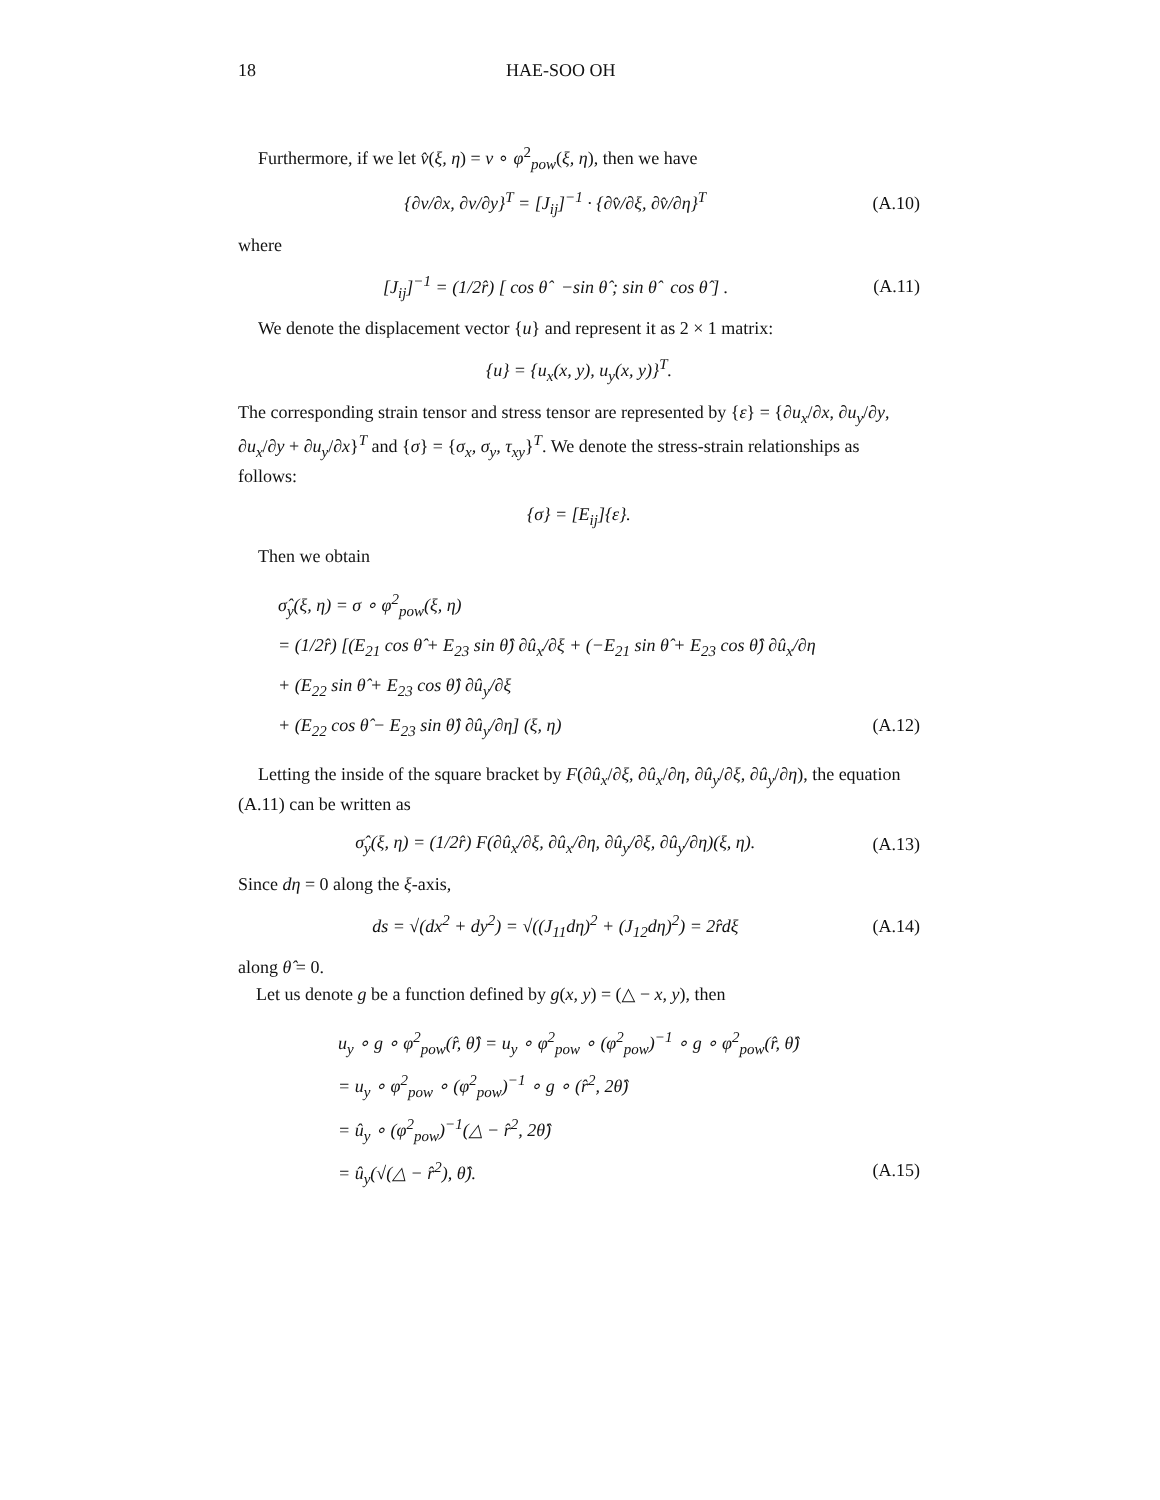18 HAE-SOO OH
Furthermore, if we let v̂(ξ, η) = v ∘ φ<sup>2</sup><sub>pow</sub>(ξ, η), then we have
{∂v/∂x, ∂v/∂y}<sup>T</sup> = [J<sub>ij</sub>]<sup>−1</sup> · {∂v̂/∂ξ, ∂v̂/∂η}<sup>T</sup> (A.10)
where
[J<sub>ij</sub>]<sup>−1</sup> = (1/2r̂) [ cos θ̂ −sin θ̂ ; sin θ̂ cos θ̂ ] . (A.11)
We denote the displacement vector {u} and represent it as 2 × 1 matrix:
{u} = {u<sub>x</sub>(x, y), u<sub>y</sub>(x, y)}<sup>T</sup>.
The corresponding strain tensor and stress tensor are represented by {ε} = {∂u<sub>x</sub>/∂x, ∂u<sub>y</sub>/∂y, ∂u<sub>x</sub>/∂y + ∂u<sub>y</sub>/∂x}<sup>T</sup> and {σ} = {σ<sub>x</sub>, σ<sub>y</sub>, τ<sub>xy</sub>}<sup>T</sup>. We denote the stress-strain relationships as follows:
{σ} = [E<sub>ij</sub>]{ε}.
Then we obtain
σ̂<sub>y</sub>(ξ, η) = σ ∘ φ<sup>2</sup><sub>pow</sub>(ξ, η)
= (1/2r̂) [(E<sub>21</sub> cos θ̂ + E<sub>23</sub> sin θ̂) ∂û<sub>x</sub>/∂ξ + (−E<sub>21</sub> sin θ̂ + E<sub>23</sub> cos θ̂) ∂û<sub>x</sub>/∂η
+ (E<sub>22</sub> sin θ̂ + E<sub>23</sub> cos θ̂) ∂û<sub>y</sub>/∂ξ
+ (E<sub>22</sub> cos θ̂ − E<sub>23</sub> sin θ̂) ∂û<sub>y</sub>/∂η] (ξ, η) (A.12)
Letting the inside of the square bracket by F(∂û<sub>x</sub>/∂ξ, ∂û<sub>x</sub>/∂η, ∂û<sub>y</sub>/∂ξ, ∂û<sub>y</sub>/∂η), the equation (A.11) can be written as
σ̂<sub>y</sub>(ξ, η) = (1/2r̂) F(∂û<sub>x</sub>/∂ξ, ∂û<sub>x</sub>/∂η, ∂û<sub>y</sub>/∂ξ, ∂û<sub>y</sub>/∂η)(ξ, η). (A.13)
Since dη = 0 along the ξ-axis,
ds = √(dx<sup>2</sup> + dy<sup>2</sup>) = √((J<sub>11</sub>dη)<sup>2</sup> + (J<sub>12</sub>dη)<sup>2</sup>) = 2r̂dξ (A.14)
along θ̂ = 0.
Let us denote g be a function defined by g(x, y) = (△ − x, y), then
u<sub>y</sub> ∘ g ∘ φ<sup>2</sup><sub>pow</sub>(r̂, θ̂) = u<sub>y</sub> ∘ φ<sup>2</sup><sub>pow</sub> ∘ (φ<sup>2</sup><sub>pow</sub>)<sup>−1</sup> ∘ g ∘ φ<sup>2</sup><sub>pow</sub>(r̂, θ̂)
= u<sub>y</sub> ∘ φ<sup>2</sup><sub>pow</sub> ∘ (φ<sup>2</sup><sub>pow</sub>)<sup>−1</sup> ∘ g ∘ (r̂<sup>2</sup>, 2θ̂)
= û<sub>y</sub> ∘ (φ<sup>2</sup><sub>pow</sub>)<sup>−1</sup>(△ − r̂<sup>2</sup>, 2θ̂)
= û<sub>y</sub>(√(△ − r̂<sup>2</sup>), θ̂). (A.15)